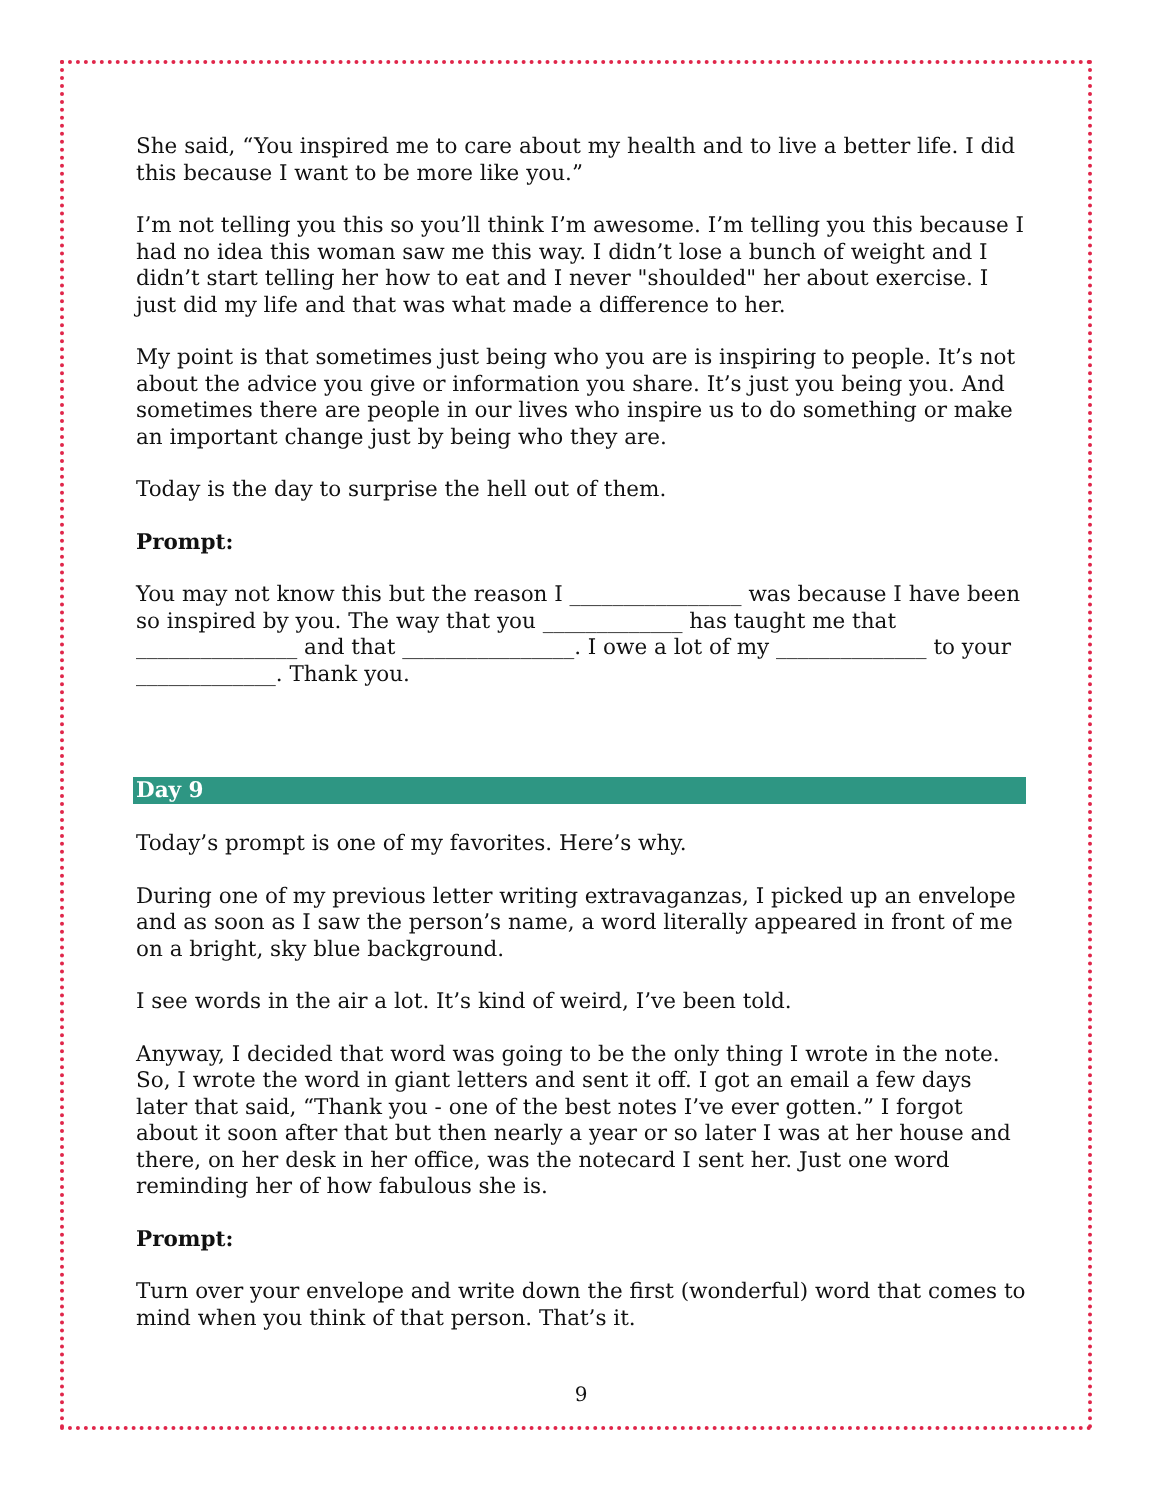She said, “You inspired me to care about my health and to live a better life. I did this because I want to be more like you.”
I’m not telling you this so you’ll think I’m awesome. I’m telling you this because I had no idea this woman saw me this way. I didn’t lose a bunch of weight and I didn’t start telling her how to eat and I never "shoulded" her about exercise. I just did my life and that was what made a difference to her.
My point is that sometimes just being who you are is inspiring to people. It’s not about the advice you give or information you share. It’s just you being you. And sometimes there are people in our lives who inspire us to do something or make an important change just by being who they are.
Today is the day to surprise the hell out of them.
Prompt:
You may not know this but the reason I ________________ was because I have been so inspired by you. The way that you _____________ has taught me that _______________ and that ________________. I owe a lot of my ______________ to your _____________. Thank you.
Day 9
Today’s prompt is one of my favorites. Here’s why.
During one of my previous letter writing extravaganzas, I picked up an envelope and as soon as I saw the person’s name, a word literally appeared in front of me on a bright, sky blue background.
I see words in the air a lot. It’s kind of weird, I’ve been told.
Anyway, I decided that word was going to be the only thing I wrote in the note. So, I wrote the word in giant letters and sent it off. I got an email a few days later that said, “Thank you - one of the best notes I’ve ever gotten.” I forgot about it soon after that but then nearly a year or so later I was at her house and there, on her desk in her office, was the notecard I sent her. Just one word reminding her of how fabulous she is.
Prompt:
Turn over your envelope and write down the first (wonderful) word that comes to mind when you think of that person. That’s it.
9